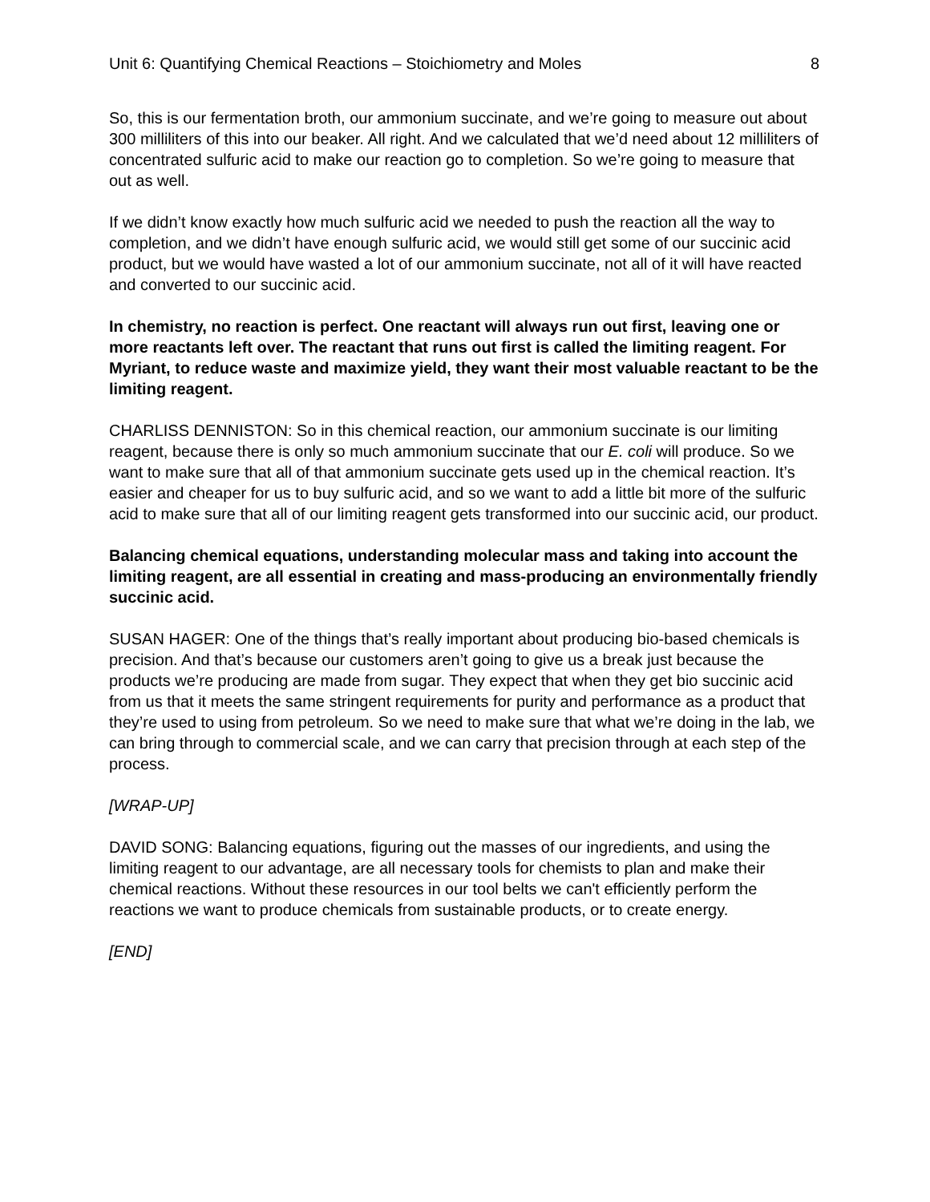Unit 6: Quantifying Chemical Reactions – Stoichiometry and Moles 8
So, this is our fermentation broth, our ammonium succinate, and we’re going to measure out about 300 milliliters of this into our beaker. All right. And we calculated that we’d need about 12 milliliters of concentrated sulfuric acid to make our reaction go to completion. So we’re going to measure that out as well.
If we didn’t know exactly how much sulfuric acid we needed to push the reaction all the way to completion, and we didn’t have enough sulfuric acid, we would still get some of our succinic acid product, but we would have wasted a lot of our ammonium succinate, not all of it will have reacted and converted to our succinic acid.
In chemistry, no reaction is perfect. One reactant will always run out first, leaving one or more reactants left over. The reactant that runs out first is called the limiting reagent. For Myriant, to reduce waste and maximize yield, they want their most valuable reactant to be the limiting reagent.
CHARLISS DENNISTON: So in this chemical reaction, our ammonium succinate is our limiting reagent, because there is only so much ammonium succinate that our E. coli will produce. So we want to make sure that all of that ammonium succinate gets used up in the chemical reaction. It’s easier and cheaper for us to buy sulfuric acid, and so we want to add a little bit more of the sulfuric acid to make sure that all of our limiting reagent gets transformed into our succinic acid, our product.
Balancing chemical equations, understanding molecular mass and taking into account the limiting reagent, are all essential in creating and mass-producing an environmentally friendly succinic acid.
SUSAN HAGER: One of the things that’s really important about producing bio-based chemicals is precision. And that’s because our customers aren’t going to give us a break just because the products we’re producing are made from sugar. They expect that when they get bio succinic acid from us that it meets the same stringent requirements for purity and performance as a product that they’re used to using from petroleum. So we need to make sure that what we’re doing in the lab, we can bring through to commercial scale, and we can carry that precision through at each step of the process.
[WRAP-UP]
DAVID SONG: Balancing equations, figuring out the masses of our ingredients, and using the limiting reagent to our advantage, are all necessary tools for chemists to plan and make their chemical reactions. Without these resources in our tool belts we can't efficiently perform the reactions we want to produce chemicals from sustainable products, or to create energy.
[END]